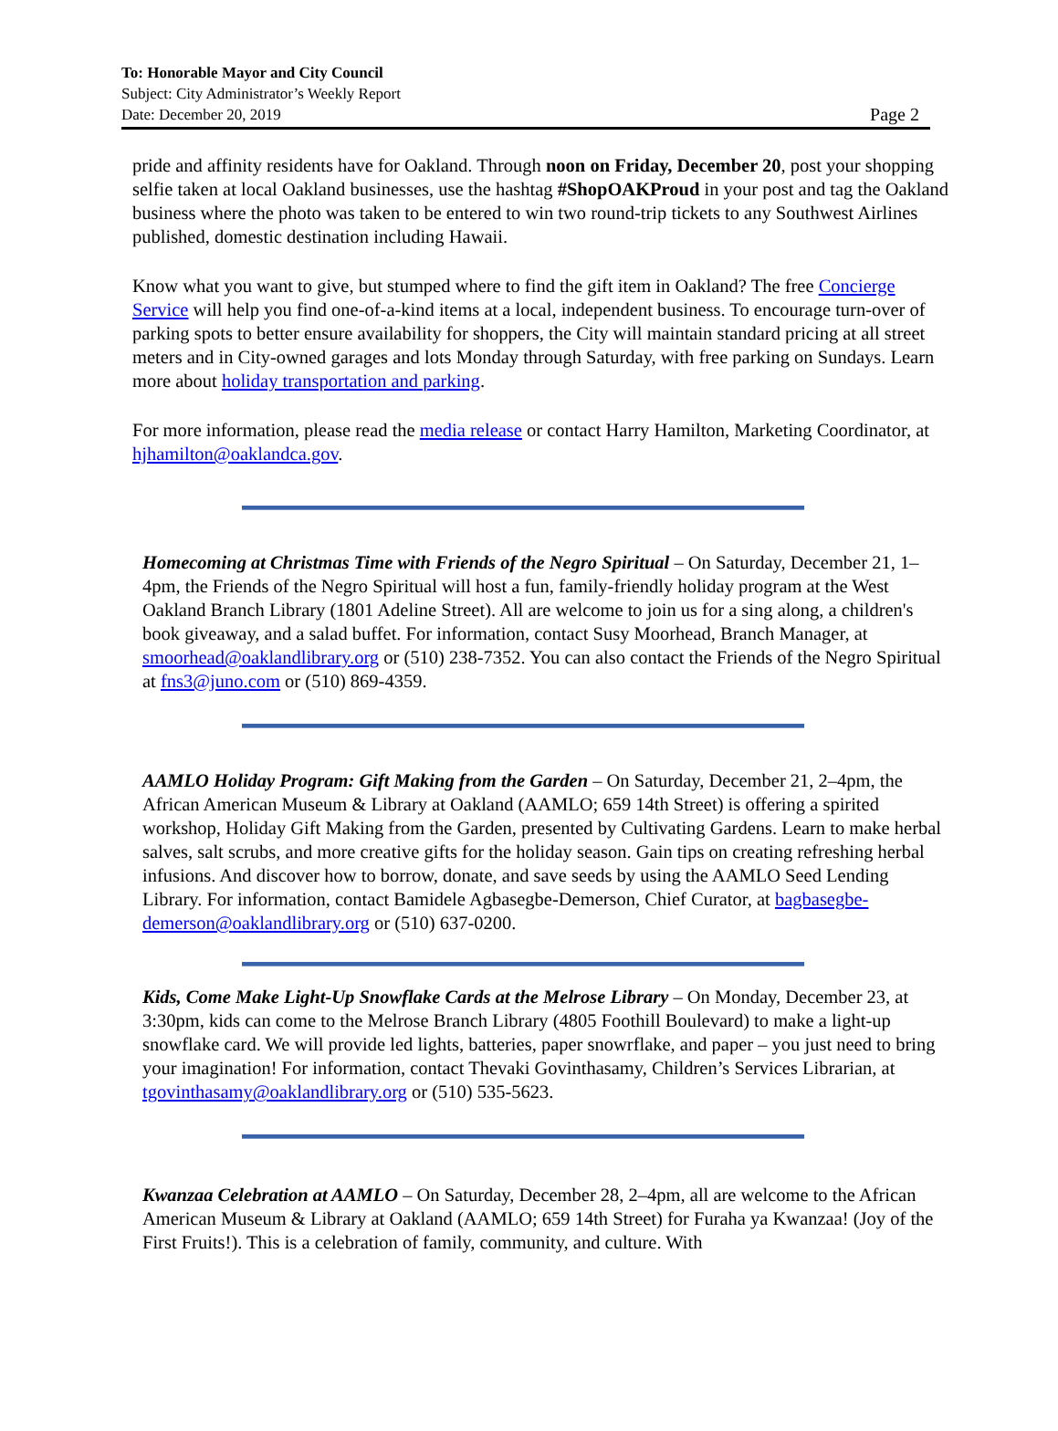To: Honorable Mayor and City Council
Subject: City Administrator’s Weekly Report
Date: December 20, 2019 Page 2
pride and affinity residents have for Oakland. Through noon on Friday, December 20, post your shopping selfie taken at local Oakland businesses, use the hashtag #ShopOAKProud in your post and tag the Oakland business where the photo was taken to be entered to win two round-trip tickets to any Southwest Airlines published, domestic destination including Hawaii.
Know what you want to give, but stumped where to find the gift item in Oakland? The free Concierge Service will help you find one-of-a-kind items at a local, independent business. To encourage turn-over of parking spots to better ensure availability for shoppers, the City will maintain standard pricing at all street meters and in City-owned garages and lots Monday through Saturday, with free parking on Sundays. Learn more about holiday transportation and parking.
For more information, please read the media release or contact Harry Hamilton, Marketing Coordinator, at hjhamilton@oaklandca.gov.
Homecoming at Christmas Time with Friends of the Negro Spiritual – On Saturday, December 21, 1–4pm, the Friends of the Negro Spiritual will host a fun, family-friendly holiday program at the West Oakland Branch Library (1801 Adeline Street). All are welcome to join us for a sing along, a children's book giveaway, and a salad buffet. For information, contact Susy Moorhead, Branch Manager, at smoorhead@oaklandlibrary.org or (510) 238-7352. You can also contact the Friends of the Negro Spiritual at fns3@juno.com or (510) 869-4359.
AAMLO Holiday Program: Gift Making from the Garden – On Saturday, December 21, 2–4pm, the African American Museum & Library at Oakland (AAMLO; 659 14th Street) is offering a spirited workshop, Holiday Gift Making from the Garden, presented by Cultivating Gardens. Learn to make herbal salves, salt scrubs, and more creative gifts for the holiday season. Gain tips on creating refreshing herbal infusions. And discover how to borrow, donate, and save seeds by using the AAMLO Seed Lending Library. For information, contact Bamidele Agbasegbe-Demerson, Chief Curator, at bagbasegbe-demerson@oaklandlibrary.org or (510) 637-0200.
Kids, Come Make Light-Up Snowflake Cards at the Melrose Library – On Monday, December 23, at 3:30pm, kids can come to the Melrose Branch Library (4805 Foothill Boulevard) to make a light-up snowflake card. We will provide led lights, batteries, paper snowrflake, and paper – you just need to bring your imagination! For information, contact Thevaki Govinthasamy, Children’s Services Librarian, at tgovinthasamy@oaklandlibrary.org or (510) 535-5623.
Kwanzaa Celebration at AAMLO – On Saturday, December 28, 2–4pm, all are welcome to the African American Museum & Library at Oakland (AAMLO; 659 14th Street) for Furaha ya Kwanzaa! (Joy of the First Fruits!). This is a celebration of family, community, and culture. With